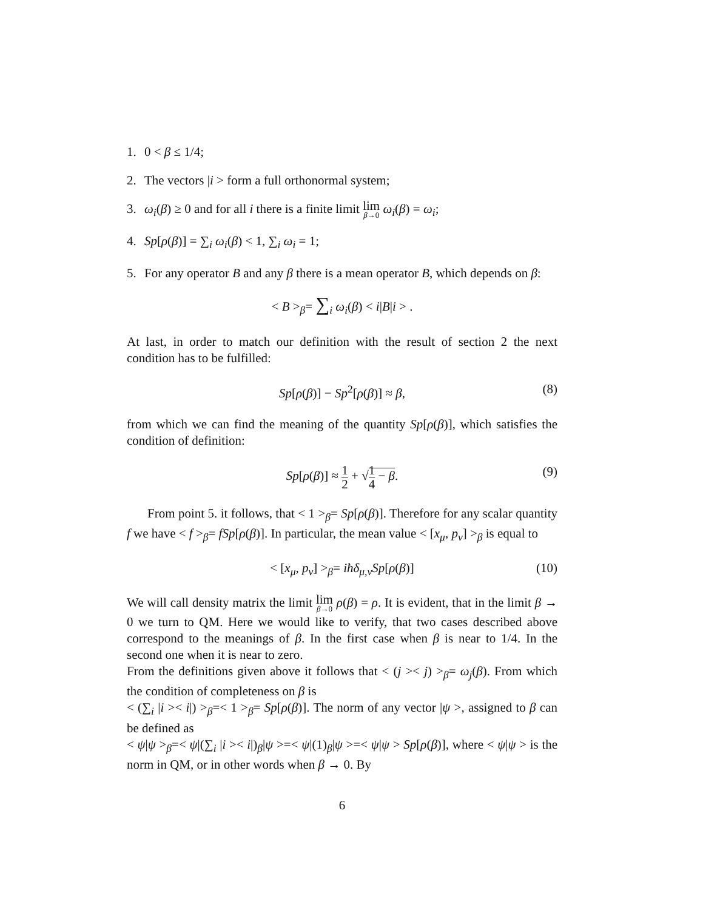1. 0 < β ≤ 1/4;
2. The vectors |i > form a full orthonormal system;
3. ω<sub>i</sub>(β) ≥ 0 and for all i there is a finite limit lim β→0 ω<sub>i</sub>(β) = ω<sub>i</sub>;
4. Sp[ρ(β)] = ∑<sub>i</sub> ω<sub>i</sub>(β) < 1, ∑<sub>i</sub> ω<sub>i</sub> = 1;
5. For any operator B and any β there is a mean operator B, which depends on β:
< B ><sub>β</sub>= ∑<sub>i</sub> ω<sub>i</sub>(β) < i|B|i > .
At last, in order to match our definition with the result of section 2 the next condition has to be fulfilled:
Sp[ρ(β)] − Sp<sup>2</sup>[ρ(β)] ≈ β, (8)
from which we can find the meaning of the quantity Sp[ρ(β)], which satisfies the condition of definition:
Sp[ρ(β)] ≈ 1 2 + √1 4 − β. (9)
From point 5. it follows, that < 1 ><sub>β</sub>= Sp[ρ(β)]. Therefore for any scalar quantity f we have < f ><sub>β</sub>= fSp[ρ(β)]. In particular, the mean value < [x<sub>μ</sub>, p<sub>ν</sub>] ><sub>β</sub> is equal to
< [x<sub>μ</sub>, p<sub>ν</sub>] ><sub>β</sub>= iħδ<sub>μ,ν</sub>Sp[ρ(β)] (10)
We will call density matrix the limit lim β→0 ρ(β) = ρ. It is evident, that in the limit β → 0 we turn to QM. Here we would like to verify, that two cases described above correspond to the meanings of β. In the first case when β is near to 1/4. In the second one when it is near to zero.
From the definitions given above it follows that < (j >< j) ><sub>β</sub>= ω<sub>j</sub>(β). From which the condition of completeness on β is
< (∑<sub>i</sub> |i >< i|) ><sub>β</sub>=< 1 ><sub>β</sub>= Sp[ρ(β)]. The norm of any vector |ψ >, assigned to β can be defined as
< ψ|ψ ><sub>β</sub>=< ψ|(∑<sub>i</sub> |i >< i|)<sub>β</sub>|ψ >=< ψ|(1)<sub>β</sub>|ψ >=< ψ|ψ > Sp[ρ(β)], where < ψ|ψ > is the norm in QM, or in other words when β → 0. By
6